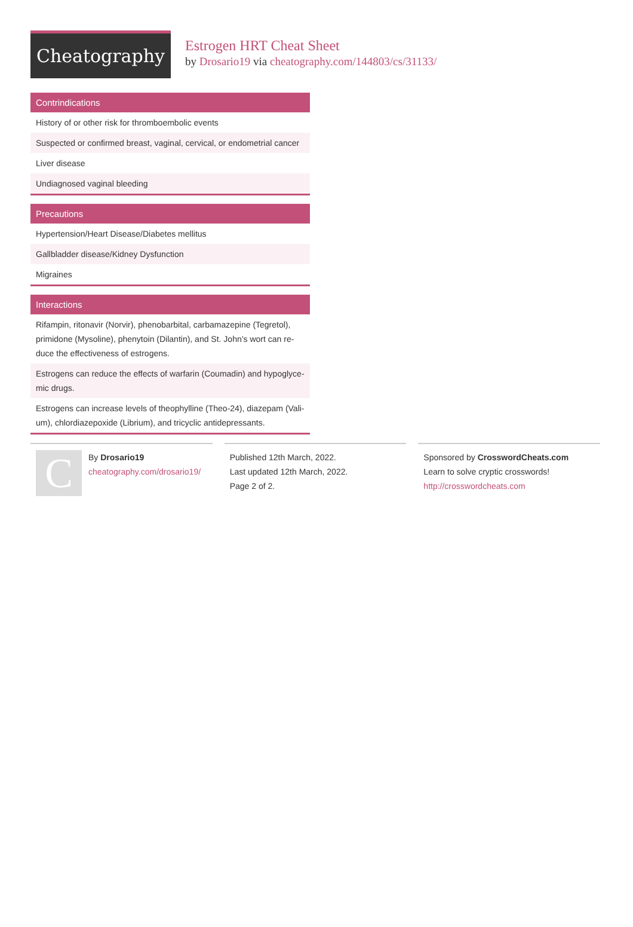Cheatography
Estrogen HRT Cheat Sheet
by Drosario19 via cheatography.com/144803/cs/31133/
| Contrindications |
| --- |
| History of or other risk for thromboembolic events |
| Suspected or confirmed breast, vaginal, cervical, or endometrial cancer |
| Liver disease |
| Undiagnosed vaginal bleeding |
| Precautions |
| --- |
| Hypertension/Heart Disease/Diabetes mellitus |
| Gallbladder disease/Kidney Dysfunction |
| Migraines |
| Interactions |
| --- |
| Rifampin, ritonavir (Norvir), phenobarbital, carbamazepine (Tegretol), primidone (Mysoline), phenytoin (Dilantin), and St. John’s wort can re- duce the effectiveness of estrogens. |
| Estrogens can reduce the effects of warfarin (Coumadin) and hypoglyce- mic drugs. |
| Estrogens can increase levels of theophylline (Theo-24), diazepam (Vali- um), chlordiazepoxide (Librium), and tricyclic antidepressants. |
C
By Drosario19
cheatography.com/drosario19/
Published 12th March, 2022.
Last updated 12th March, 2022.
Page 2 of 2.
Sponsored by CrosswordCheats.com
Learn to solve cryptic crosswords!
http://crosswordcheats.com